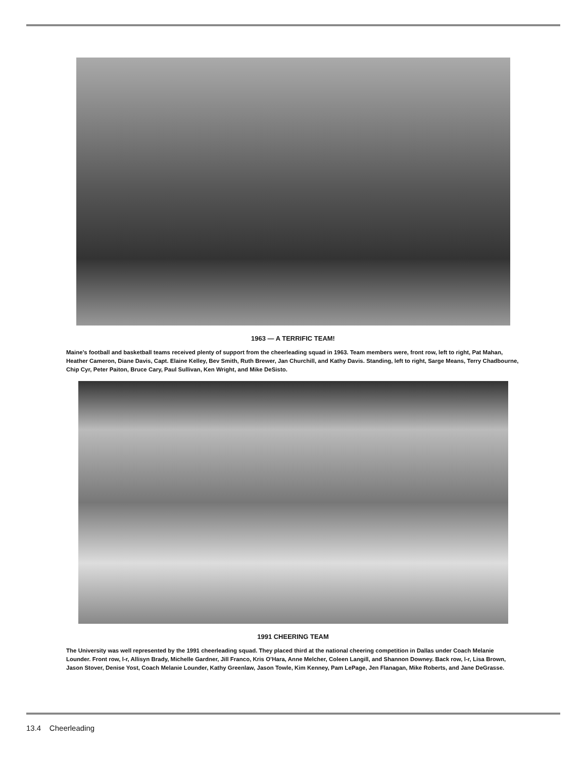1963 — A TERRIFIC TEAM!
Maine’s football and basketball teams received plenty of support from the cheerleading squad in 1963. Team members were, front row, left to right, Pat Mahan, Heather Cameron, Diane Davis, Capt. Elaine Kelley, Bev Smith, Ruth Brewer, Jan Churchill, and Kathy Davis. Standing, left to right, Sarge Means, Terry Chadbourne, Chip Cyr, Peter Paiton, Bruce Cary, Paul Sullivan, Ken Wright, and Mike DeSisto.
1991 CHEERING TEAM
The University was well represented by the 1991 cheerleading squad. They placed third at the national cheering competition in Dallas under Coach Melanie Lounder. Front row, l-r, Allisyn Brady, Michelle Gardner, Jill Franco, Kris O’Hara, Anne Melcher, Coleen Langill, and Shannon Downey. Back row, l-r, Lisa Brown, Jason Stover, Denise Yost, Coach Melanie Lounder, Kathy Greenlaw, Jason Towle, Kim Kenney, Pam LePage, Jen Flanagan, Mike Roberts, and Jane DeGrasse.
13.4 Cheerleading